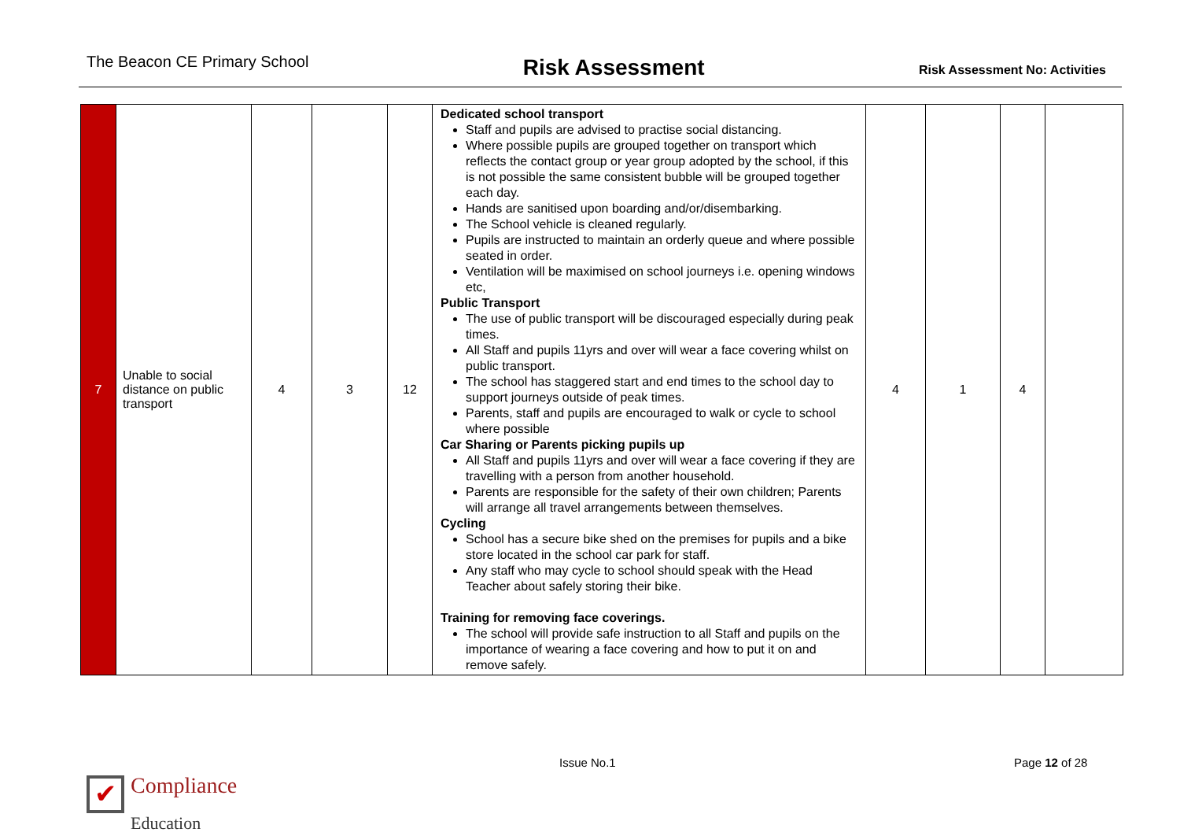The Beacon CE Primary School
Risk Assessment
Risk Assessment No: Activities
| 7 | Unable to social distance on public transport | 4 | 3 | 12 | Dedicated school transport Staff and pupils are advised to practise social distancing. Where possible pupils are grouped together on transport which reflects the contact group or year group adopted by the school, if this is not possible the same consistent bubble will be grouped together each day. Hands are sanitised upon boarding and/or/disembarking. The School vehicle is cleaned regularly. Pupils are instructed to maintain an orderly queue and where possible seated in order. Ventilation will be maximised on school journeys i.e. opening windows etc, Public Transport The use of public transport will be discouraged especially during peak times. All Staff and pupils 11yrs and over will wear a face covering whilst on public transport. The school has staggered start and end times to the school day to support journeys outside of peak times. Parents, staff and pupils are encouraged to walk or cycle to school where possible Car Sharing or Parents picking pupils up All Staff and pupils 11yrs and over will wear a face covering if they are travelling with a person from another household. Parents are responsible for the safety of their own children; Parents will arrange all travel arrangements between themselves. Cycling School has a secure bike shed on the premises for pupils and a bike store located in the school car park for staff. Any staff who may cycle to school should speak with the Head Teacher about safely storing their bike. Training for removing face coverings. The school will provide safe instruction to all Staff and pupils on the importance of wearing a face covering and how to put it on and remove safely. | 4 | 1 | 4 | |
Issue No.1 Page 12 of 28
✔ Compliance
Education